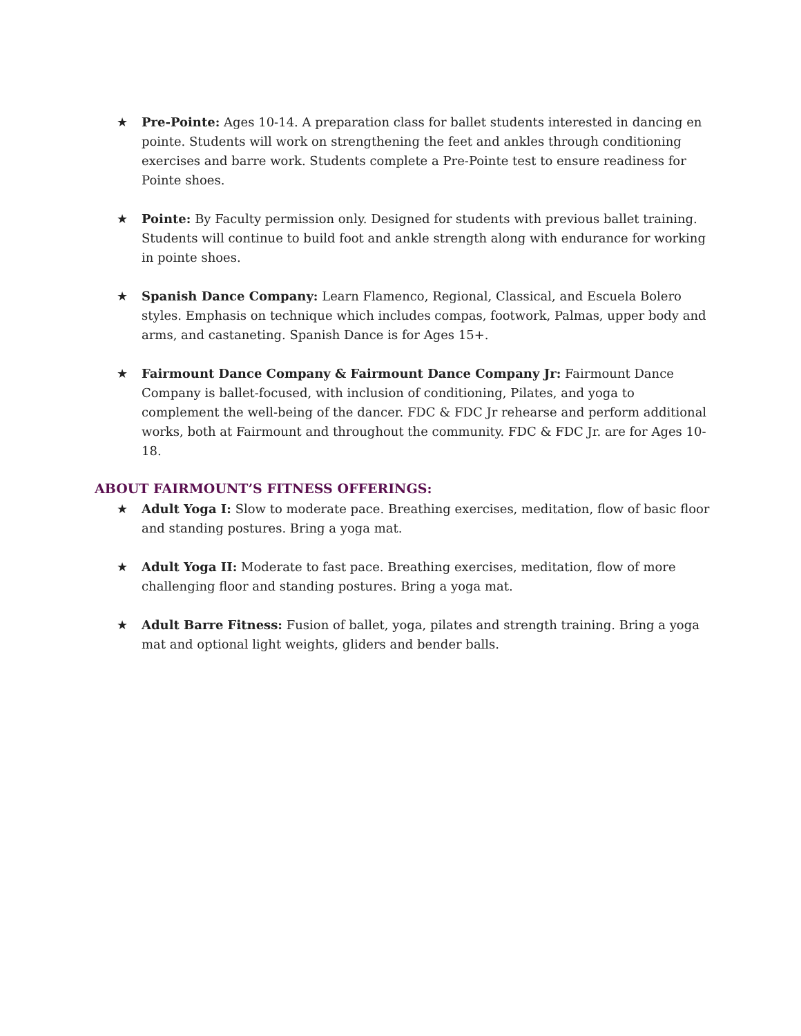★ Pre-Pointe: Ages 10-14. A preparation class for ballet students interested in dancing en pointe. Students will work on strengthening the feet and ankles through conditioning exercises and barre work. Students complete a Pre-Pointe test to ensure readiness for Pointe shoes.
★ Pointe: By Faculty permission only. Designed for students with previous ballet training. Students will continue to build foot and ankle strength along with endurance for working in pointe shoes.
★ Spanish Dance Company: Learn Flamenco, Regional, Classical, and Escuela Bolero styles. Emphasis on technique which includes compas, footwork, Palmas, upper body and arms, and castaneting. Spanish Dance is for Ages 15+.
★ Fairmount Dance Company & Fairmount Dance Company Jr: Fairmount Dance Company is ballet-focused, with inclusion of conditioning, Pilates, and yoga to complement the well-being of the dancer. FDC & FDC Jr rehearse and perform additional works, both at Fairmount and throughout the community. FDC & FDC Jr. are for Ages 10-18.
ABOUT FAIRMOUNT’S FITNESS OFFERINGS:
★ Adult Yoga I: Slow to moderate pace. Breathing exercises, meditation, flow of basic floor and standing postures. Bring a yoga mat.
★ Adult Yoga II: Moderate to fast pace. Breathing exercises, meditation, flow of more challenging floor and standing postures. Bring a yoga mat.
★ Adult Barre Fitness: Fusion of ballet, yoga, pilates and strength training. Bring a yoga mat and optional light weights, gliders and bender balls.